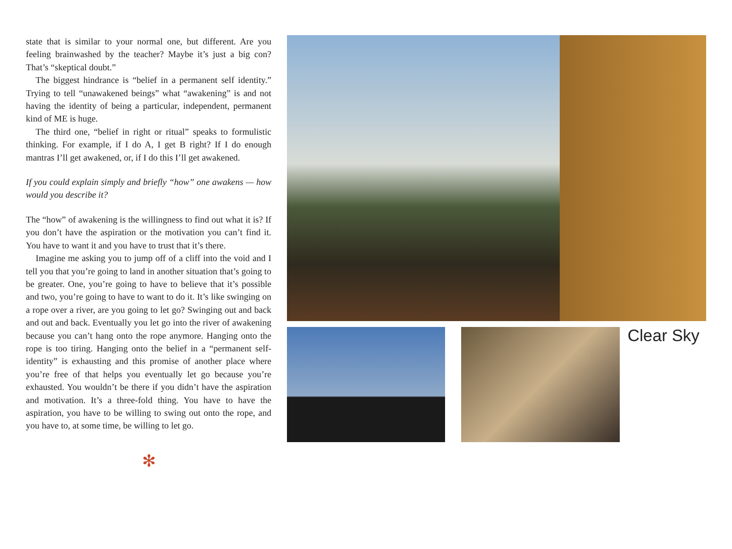state that is similar to your normal one, but different. Are you feeling brainwashed by the teacher? Maybe it’s just a big con? That’s “skeptical doubt.”
The biggest hindrance is “belief in a permanent self identity.” Trying to tell “unawakened beings” what “awakening” is and not having the identity of being a particular, independent, permanent kind of ME is huge.
The third one, “belief in right or ritual” speaks to formulistic thinking. For example, if I do A, I get B right? If I do enough mantras I’ll get awakened, or, if I do this I’ll get awakened.
If you could explain simply and briefly “how” one awakens — how would you describe it?
The “how” of awakening is the willingness to find out what it is? If you don’t have the aspiration or the motivation you can’t find it. You have to want it and you have to trust that it’s there.
Imagine me asking you to jump off of a cliff into the void and I tell you that you’re going to land in another situation that’s going to be greater. One, you’re going to have to believe that it’s possible and two, you’re going to have to want to do it. It’s like swinging on a rope over a river, are you going to let go? Swinging out and back and out and back. Eventually you let go into the river of awakening because you can’t hang onto the rope anymore. Hanging onto the rope is too tiring. Hanging onto the belief in a “permanent self-identity” is exhausting and this promise of another place where you’re free of that helps you eventually let go because you’re exhausted. You wouldn’t be there if you didn’t have the aspiration and motivation. It’s a three-fold thing. You have to have the aspiration, you have to be willing to swing out onto the rope, and you have to, at some time, be willing to let go.
Clear Sky
✻